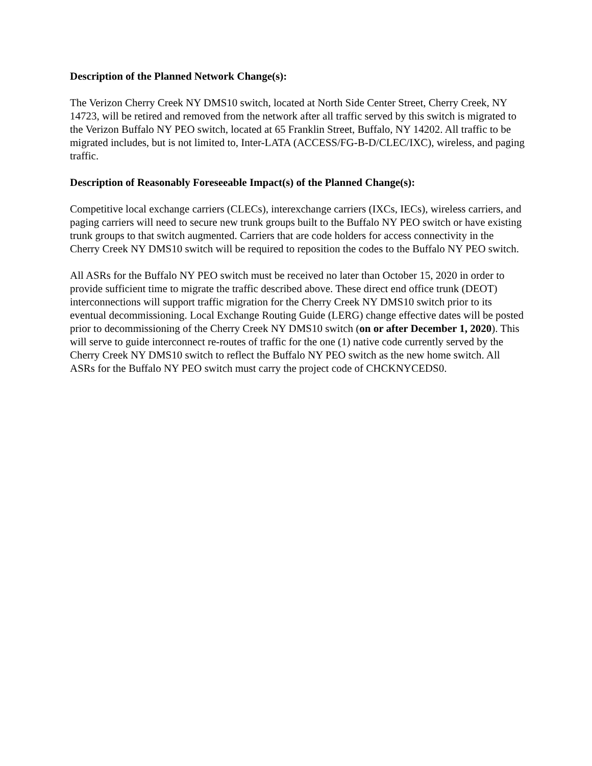Description of the Planned Network Change(s):
The Verizon Cherry Creek NY DMS10 switch, located at North Side Center Street, Cherry Creek, NY 14723, will be retired and removed from the network after all traffic served by this switch is migrated to the Verizon Buffalo NY PEO switch, located at 65 Franklin Street, Buffalo, NY 14202. All traffic to be migrated includes, but is not limited to, Inter-LATA (ACCESS/FG-B-D/CLEC/IXC), wireless, and paging traffic.
Description of Reasonably Foreseeable Impact(s) of the Planned Change(s):
Competitive local exchange carriers (CLECs), interexchange carriers (IXCs, IECs), wireless carriers, and paging carriers will need to secure new trunk groups built to the Buffalo NY PEO switch or have existing trunk groups to that switch augmented. Carriers that are code holders for access connectivity in the Cherry Creek NY DMS10 switch will be required to reposition the codes to the Buffalo NY PEO switch.
All ASRs for the Buffalo NY PEO switch must be received no later than October 15, 2020 in order to provide sufficient time to migrate the traffic described above. These direct end office trunk (DEOT) interconnections will support traffic migration for the Cherry Creek NY DMS10 switch prior to its eventual decommissioning. Local Exchange Routing Guide (LERG) change effective dates will be posted prior to decommissioning of the Cherry Creek NY DMS10 switch (on or after December 1, 2020). This will serve to guide interconnect re-routes of traffic for the one (1) native code currently served by the Cherry Creek NY DMS10 switch to reflect the Buffalo NY PEO switch as the new home switch. All ASRs for the Buffalo NY PEO switch must carry the project code of CHCKNYCEDS0.